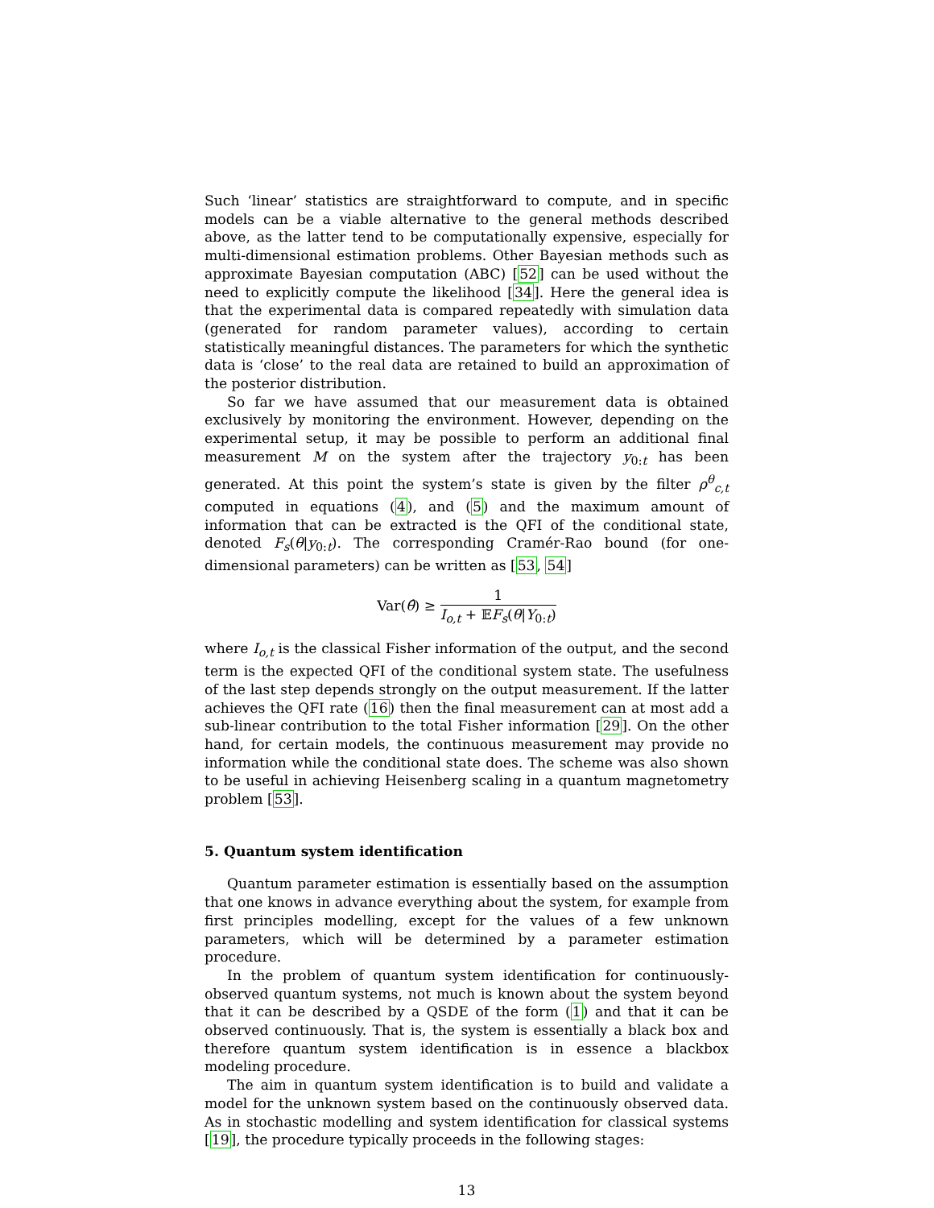Such ‘linear’ statistics are straightforward to compute, and in specific models can be a viable alternative to the general methods described above, as the latter tend to be computationally expensive, especially for multi-dimensional estimation problems. Other Bayesian methods such as approximate Bayesian computation (ABC) [52] can be used without the need to explicitly compute the likelihood [34]. Here the general idea is that the experimental data is compared repeatedly with simulation data (generated for random parameter values), according to certain statistically meaningful distances. The parameters for which the synthetic data is ‘close’ to the real data are retained to build an approximation of the posterior distribution.
So far we have assumed that our measurement data is obtained exclusively by monitoring the environment. However, depending on the experimental setup, it may be possible to perform an additional final measurement M on the system after the trajectory y<sub>0:t</sub> has been generated. At this point the system’s state is given by the filter ρ<sup>θ</sup><sub>c,t</sub> computed in equations (4), and (5) and the maximum amount of information that can be extracted is the QFI of the conditional state, denoted F<sub>s</sub>(θ|y<sub>0:t</sub>). The corresponding Cramér-Rao bound (for one-dimensional parameters) can be written as [53, 54]
Var(θ̂) ≥ 1 I<sub>o,t</sub> + 𝔼F<sub>s</sub>(θ|Y<sub>0:t</sub>)
where I<sub>o,t</sub> is the classical Fisher information of the output, and the second term is the expected QFI of the conditional system state. The usefulness of the last step depends strongly on the output measurement. If the latter achieves the QFI rate (16) then the final measurement can at most add a sub-linear contribution to the total Fisher information [29]. On the other hand, for certain models, the continuous measurement may provide no information while the conditional state does. The scheme was also shown to be useful in achieving Heisenberg scaling in a quantum magnetometry problem [53].
5. Quantum system identification
Quantum parameter estimation is essentially based on the assumption that one knows in advance everything about the system, for example from first principles modelling, except for the values of a few unknown parameters, which will be determined by a parameter estimation procedure.
In the problem of quantum system identification for continuously-observed quantum systems, not much is known about the system beyond that it can be described by a QSDE of the form (1) and that it can be observed continuously. That is, the system is essentially a black box and therefore quantum system identification is in essence a blackbox modeling procedure.
The aim in quantum system identification is to build and validate a model for the unknown system based on the continuously observed data. As in stochastic modelling and system identification for classical systems [19], the procedure typically proceeds in the following stages:
13